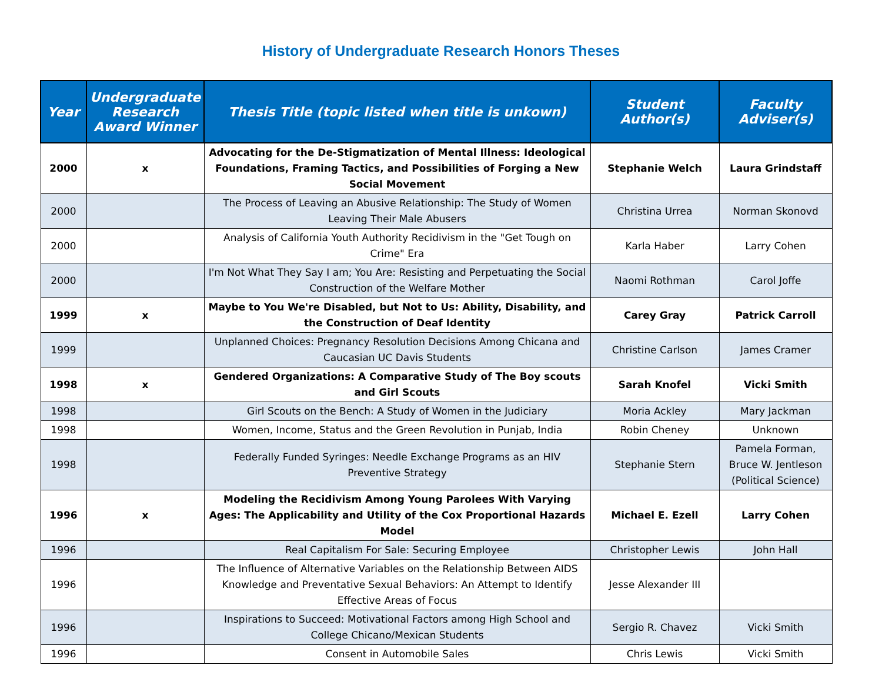History of Undergraduate Research Honors Theses
| Year | Undergraduate Research Award Winner | Thesis Title (topic listed when title is unkown) | Student Author(s) | Faculty Adviser(s) |
| --- | --- | --- | --- | --- |
| 2000 | x | Advocating for the De-Stigmatization of Mental Illness: Ideological Foundations, Framing Tactics, and Possibilities of Forging a New Social Movement | Stephanie Welch | Laura Grindstaff |
| 2000 | | The Process of Leaving an Abusive Relationship: The Study of Women Leaving Their Male Abusers | Christina Urrea | Norman Skonovd |
| 2000 | | Analysis of California Youth Authority Recidivism in the "Get Tough on Crime" Era | Karla Haber | Larry Cohen |
| 2000 | | I'm Not What They Say I am; You Are: Resisting and Perpetuating the Social Construction of the Welfare Mother | Naomi Rothman | Carol Joffe |
| 1999 | x | Maybe to You We're Disabled, but Not to Us: Ability, Disability, and the Construction of Deaf Identity | Carey Gray | Patrick Carroll |
| 1999 | | Unplanned Choices: Pregnancy Resolution Decisions Among Chicana and Caucasian UC Davis Students | Christine Carlson | James Cramer |
| 1998 | x | Gendered Organizations: A Comparative Study of The Boy scouts and Girl Scouts | Sarah Knofel | Vicki Smith |
| 1998 | | Girl Scouts on the Bench: A Study of Women in the Judiciary | Moria Ackley | Mary Jackman |
| 1998 | | Women, Income, Status and the Green Revolution in Punjab, India | Robin Cheney | Unknown |
| 1998 | | Federally Funded Syringes: Needle Exchange Programs as an HIV Preventive Strategy | Stephanie Stern | Pamela Forman, Bruce W. Jentleson (Political Science) |
| 1996 | x | Modeling the Recidivism Among Young Parolees With Varying Ages: The Applicability and Utility of the Cox Proportional Hazards Model | Michael E. Ezell | Larry Cohen |
| 1996 | | Real Capitalism For Sale: Securing Employee | Christopher Lewis | John Hall |
| 1996 | | The Influence of Alternative Variables on the Relationship Between AIDS Knowledge and Preventative Sexual Behaviors: An Attempt to Identify Effective Areas of Focus | Jesse Alexander III | |
| 1996 | | Inspirations to Succeed: Motivational Factors among High School and College Chicano/Mexican Students | Sergio R. Chavez | Vicki Smith |
| 1996 | | Consent in Automobile Sales | Chris Lewis | Vicki Smith |